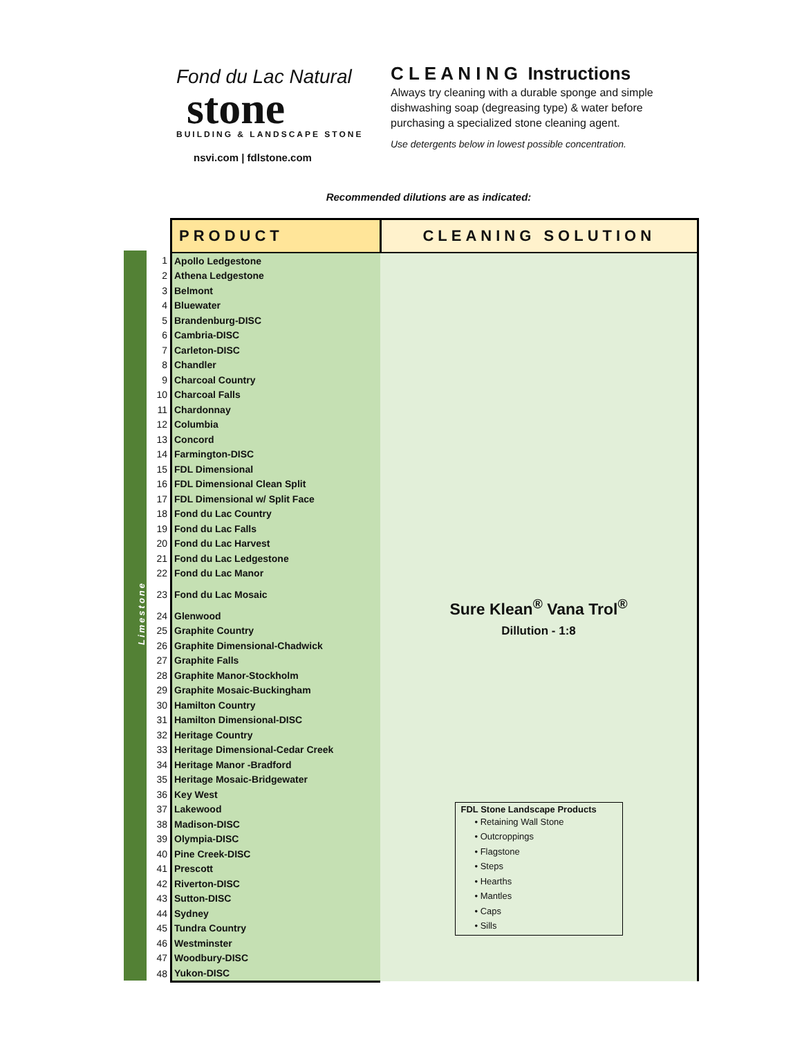Fond du Lac Natural
stone
BUILDING & LANDSCAPE STONE
nsvi.com | fdlstone.com
C L E A N I N G Instructions
Always try cleaning with a durable sponge and simple dishwashing soap (degreasing type) & water before purchasing a specialized stone cleaning agent.
Use detergents below in lowest possible concentration.
Recommended dilutions are as indicated:
Limestone
| | PRODUCT | CLEANING SOLUTION |
| 1 | Apollo Ledgestone | Sure Klean<sup>®</sup> Vana Trol<sup>®</sup> Dillution - 1:8 |
| 2 | Athena Ledgestone | |
| 3 | Belmont | |
| 4 | Bluewater | |
| 5 | Brandenburg-DISC | |
| 6 | Cambria-DISC | |
| 7 | Carleton-DISC | |
| 8 | Chandler | |
| 9 | Charcoal Country | |
| 10 | Charcoal Falls | |
| 11 | Chardonnay | |
| 12 | Columbia | |
| 13 | Concord | |
| 14 | Farmington-DISC | |
| 15 | FDL Dimensional | |
| 16 | FDL Dimensional Clean Split | |
| 17 | FDL Dimensional w/ Split Face | |
| 18 | Fond du Lac Country | |
| 19 | Fond du Lac Falls | |
| 20 | Fond du Lac Harvest | |
| 21 | Fond du Lac Ledgestone | |
| 22 | Fond du Lac Manor | |
| 23 | Fond du Lac Mosaic | |
| 24 | Glenwood | |
| 25 | Graphite Country | |
| 26 | Graphite Dimensional-Chadwick | |
| 27 | Graphite Falls | |
| 28 | Graphite Manor-Stockholm | |
| 29 | Graphite Mosaic-Buckingham | |
| 30 | Hamilton Country | |
| 31 | Hamilton Dimensional-DISC | |
| 32 | Heritage Country | |
| 33 | Heritage Dimensional-Cedar Creek | |
| 34 | Heritage Manor -Bradford | |
| 35 | Heritage Mosaic-Bridgewater | |
| 36 | Key West | |
| 37 | Lakewood | FDL Stone Landscape Products • Retaining Wall Stone • Outcroppings • Flagstone • Steps • Hearths • Mantles • Caps • Sills |
| 38 | Madison-DISC | |
| 39 | Olympia-DISC | |
| 40 | Pine Creek-DISC | |
| 41 | Prescott | |
| 42 | Riverton-DISC | |
| 43 | Sutton-DISC | |
| 44 | Sydney | |
| 45 | Tundra Country | |
| 46 | Westminster | |
| 47 | Woodbury-DISC | |
| 48 | Yukon-DISC | |